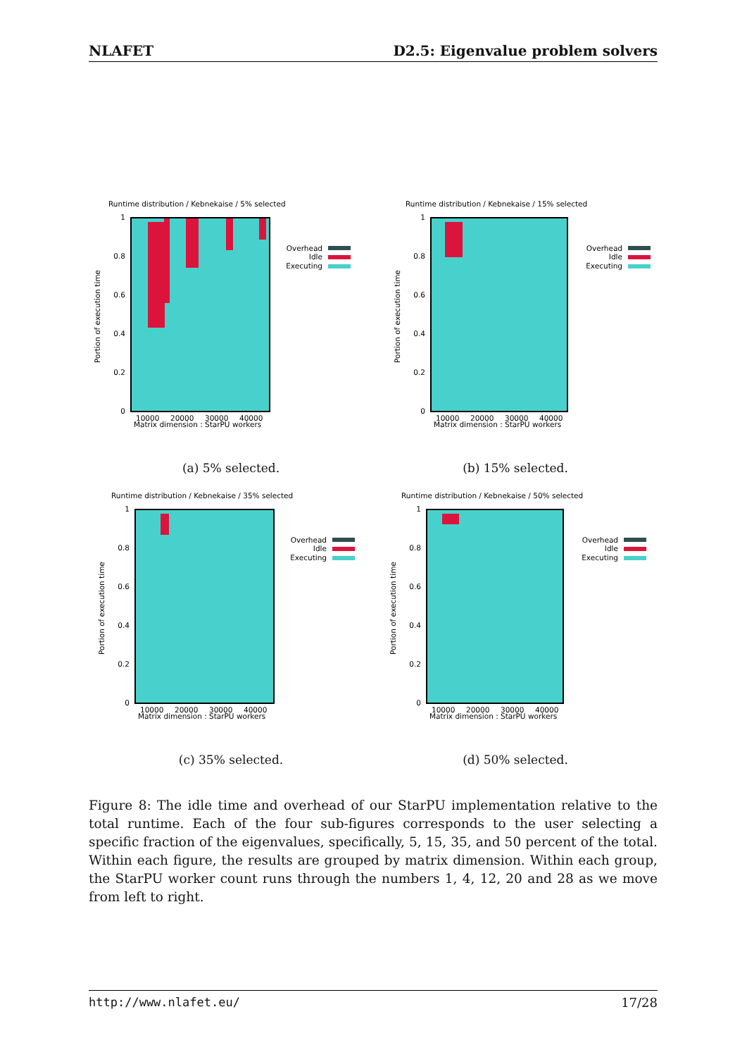NLAFET D2.5: Eigenvalue problem solvers
Runtime distribution / Kebnekaise / 5% selected
1
0.8
0.6
0.4
0.2
0
10000
20000
30000
40000
Matrix dimension : StarPU workers
Portion of execution time
Overhead
Idle
Executing
(a) 5% selected.
Runtime distribution / Kebnekaise / 15% selected
1
0.8
0.6
0.4
0.2
0
10000
20000
30000
40000
Matrix dimension : StarPU workers
Portion of execution time
Overhead
Idle
Executing
(b) 15% selected.
Runtime distribution / Kebnekaise / 35% selected
1
0.8
0.6
0.4
0.2
0
10000
20000
30000
40000
Matrix dimension : StarPU workers
Portion of execution time
Overhead
Idle
Executing
(c) 35% selected.
Runtime distribution / Kebnekaise / 50% selected
1
0.8
0.6
0.4
0.2
0
10000
20000
30000
40000
Matrix dimension : StarPU workers
Portion of execution time
Overhead
Idle
Executing
(d) 50% selected.
Figure 8: The idle time and overhead of our StarPU implementation relative to the total runtime. Each of the four sub-figures corresponds to the user selecting a specific fraction of the eigenvalues, specifically, 5, 15, 35, and 50 percent of the total. Within each figure, the results are grouped by matrix dimension. Within each group, the StarPU worker count runs through the numbers 1, 4, 12, 20 and 28 as we move from left to right.
http://www.nlafet.eu/ 17/28